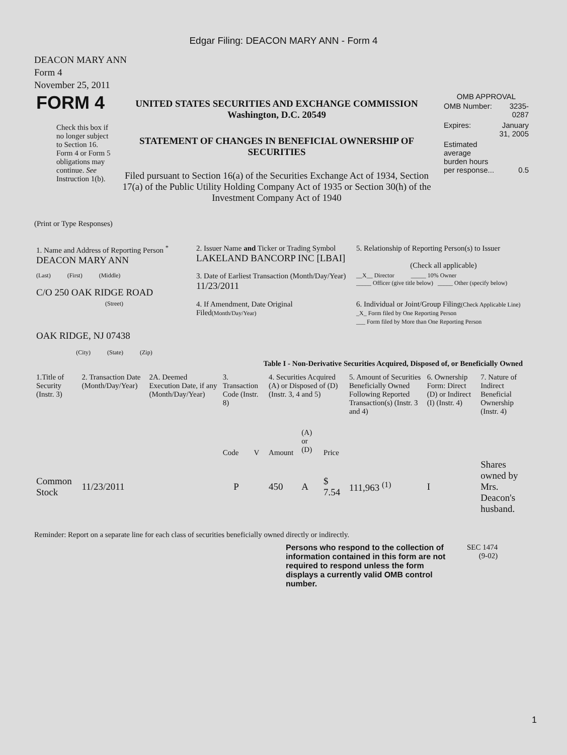Edgar Filing: DEACON MARY ANN - Form 4
DEACON MARY ANN
Form 4
November 25, 2011
| FORM 4 Check this box if no longer subject to Section 16. Form 4 or Form 5 obligations may continue. See Instruction 1(b). | UNITED STATES SECURITIES AND EXCHANGE COMMISSION Washington, D.C. 20549 STATEMENT OF CHANGES IN BENEFICIAL OWNERSHIP OF SECURITIES Filed pursuant to Section 16(a) of the Securities Exchange Act of 1934, Section 17(a) of the Public Utility Holding Company Act of 1935 or Section 30(h) of the Investment Company Act of 1940 | OMB APPROVAL / OMB Number: / 3235-0287 / / Expires: / January 31, 2005 / / Estimated average burden hours per response... / 0.5 / |
(Print or Type Responses)
| 1. Name and Address of Reporting Person <sup>*</sup> DEACON MARY ANN | 2. Issuer Name and Ticker or Trading Symbol LAKELAND BANCORP INC [LBAI] | 5. Relationship of Reporting Person(s) to Issuer (Check all applicable) |
| (Last) (First) (Middle) C/O 250 OAK RIDGE ROAD | 3. Date of Earliest Transaction (Month/Day/Year) 11/23/2011 | __X__ Director _____ 10% Owner _____ Officer (give title below) _____ Other (specify below) |
| (Street) OAK RIDGE, NJ 07438 (City) (State) (Zip) | 4. If Amendment, Date Original Filed (Month/Day/Year) | 6. Individual or Joint/Group Filing (Check Applicable Line) _X_ Form filed by One Reporting Person ___ Form filed by More than One Reporting Person |
Table I - Non-Derivative Securities Acquired, Disposed of, or Beneficially Owned
| 1.Title of Security (Instr. 3) | 2. Transaction Date (Month/Day/Year) | 2A. Deemed Execution Date, if any (Month/Day/Year) | 3. Transaction Code (Instr. 8) | | 4. Securities Acquired (A) or Disposed of (D) (Instr. 3, 4 and 5) | | | 5. Amount of Securities Beneficially Owned Following Reported Transaction(s) (Instr. 3 and 4) | 6. Ownership Form: Direct (D) or Indirect (I) (Instr. 4) | 7. Nature of Indirect Beneficial Ownership (Instr. 4) |
| --- | --- | --- | --- | --- | --- | --- | --- | --- | --- | --- |
| | | | Code | V | Amount | (A) or (D) | Price | | | |
| Common Stock | 11/23/2011 | | P | | 450 | A | $ 7.54 | 111,963 <sup>(1)</sup> | I | Shares owned by Mrs. Deacon's husband. |
Reminder: Report on a separate line for each class of securities beneficially owned directly or indirectly.
Persons who respond to the collection of information contained in this form are not required to respond unless the form displays a currently valid OMB control number.
SEC 1474
(9-02)
1